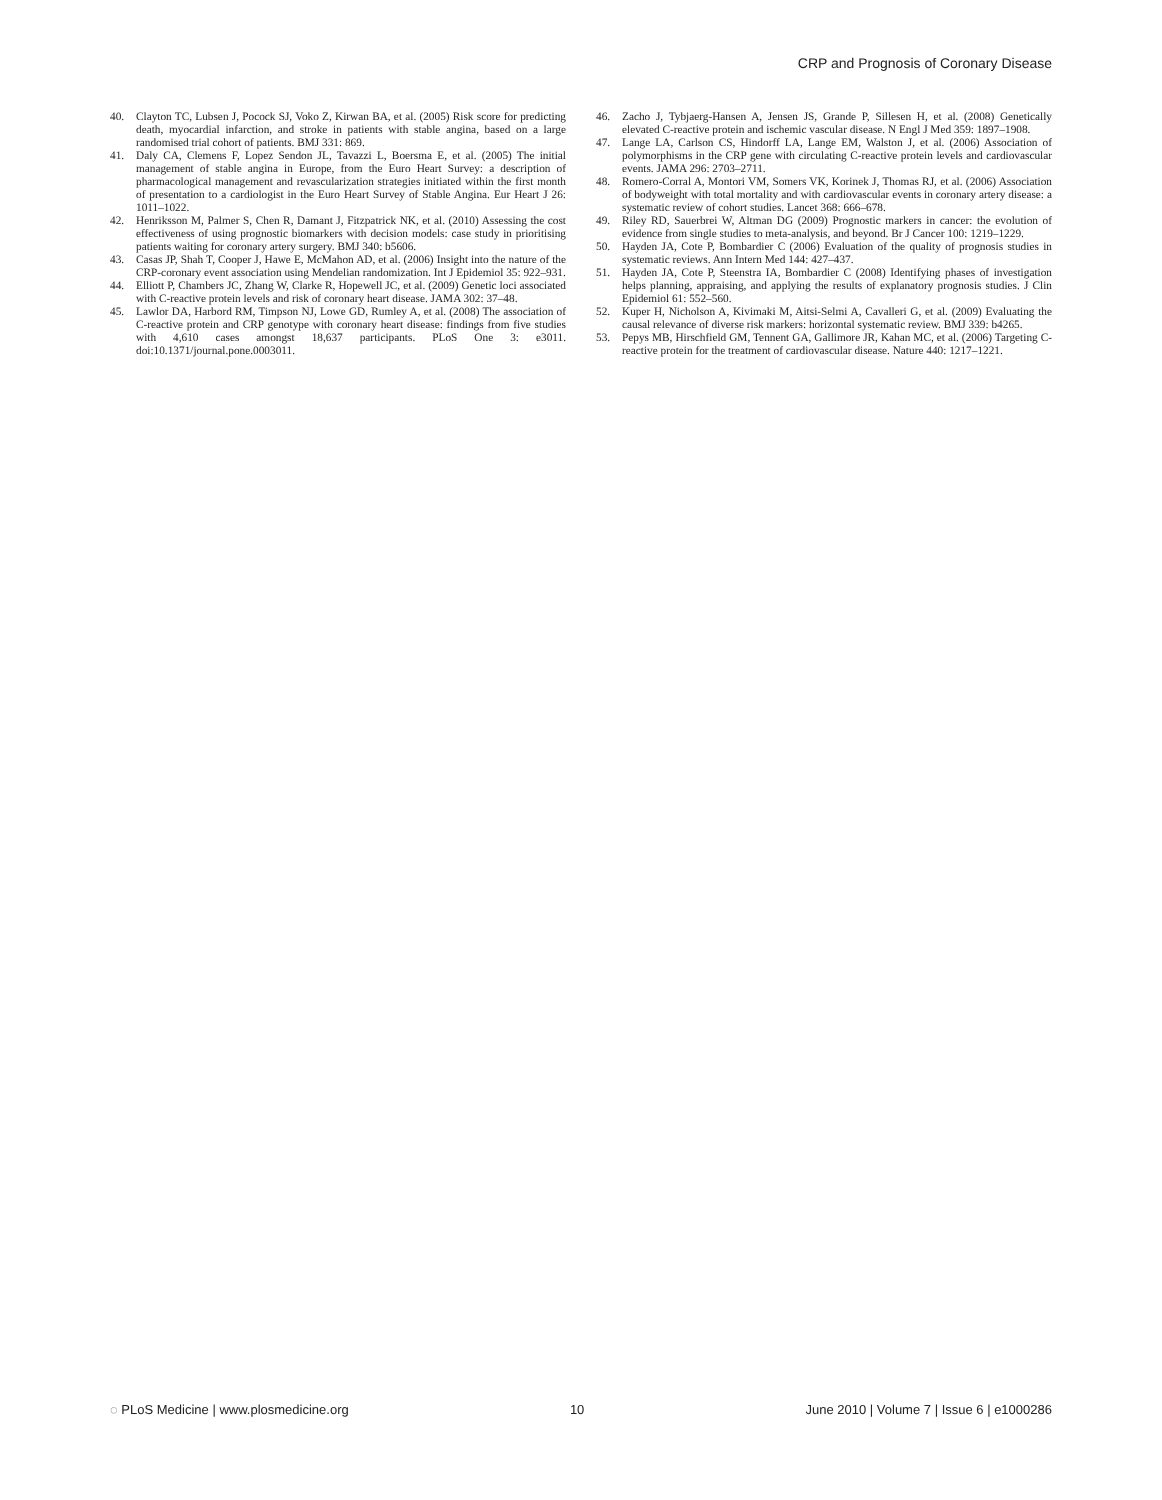CRP and Prognosis of Coronary Disease
40. Clayton TC, Lubsen J, Pocock SJ, Voko Z, Kirwan BA, et al. (2005) Risk score for predicting death, myocardial infarction, and stroke in patients with stable angina, based on a large randomised trial cohort of patients. BMJ 331: 869.
41. Daly CA, Clemens F, Lopez Sendon JL, Tavazzi L, Boersma E, et al. (2005) The initial management of stable angina in Europe, from the Euro Heart Survey: a description of pharmacological management and revascularization strategies initiated within the first month of presentation to a cardiologist in the Euro Heart Survey of Stable Angina. Eur Heart J 26: 1011–1022.
42. Henriksson M, Palmer S, Chen R, Damant J, Fitzpatrick NK, et al. (2010) Assessing the cost effectiveness of using prognostic biomarkers with decision models: case study in prioritising patients waiting for coronary artery surgery. BMJ 340: b5606.
43. Casas JP, Shah T, Cooper J, Hawe E, McMahon AD, et al. (2006) Insight into the nature of the CRP-coronary event association using Mendelian randomization. Int J Epidemiol 35: 922–931.
44. Elliott P, Chambers JC, Zhang W, Clarke R, Hopewell JC, et al. (2009) Genetic loci associated with C-reactive protein levels and risk of coronary heart disease. JAMA 302: 37–48.
45. Lawlor DA, Harbord RM, Timpson NJ, Lowe GD, Rumley A, et al. (2008) The association of C-reactive protein and CRP genotype with coronary heart disease: findings from five studies with 4,610 cases amongst 18,637 participants. PLoS One 3: e3011. doi:10.1371/journal.pone.0003011.
46. Zacho J, Tybjaerg-Hansen A, Jensen JS, Grande P, Sillesen H, et al. (2008) Genetically elevated C-reactive protein and ischemic vascular disease. N Engl J Med 359: 1897–1908.
47. Lange LA, Carlson CS, Hindorff LA, Lange EM, Walston J, et al. (2006) Association of polymorphisms in the CRP gene with circulating C-reactive protein levels and cardiovascular events. JAMA 296: 2703–2711.
48. Romero-Corral A, Montori VM, Somers VK, Korinek J, Thomas RJ, et al. (2006) Association of bodyweight with total mortality and with cardiovascular events in coronary artery disease: a systematic review of cohort studies. Lancet 368: 666–678.
49. Riley RD, Sauerbrei W, Altman DG (2009) Prognostic markers in cancer: the evolution of evidence from single studies to meta-analysis, and beyond. Br J Cancer 100: 1219–1229.
50. Hayden JA, Cote P, Bombardier C (2006) Evaluation of the quality of prognosis studies in systematic reviews. Ann Intern Med 144: 427–437.
51. Hayden JA, Cote P, Steenstra IA, Bombardier C (2008) Identifying phases of investigation helps planning, appraising, and applying the results of explanatory prognosis studies. J Clin Epidemiol 61: 552–560.
52. Kuper H, Nicholson A, Kivimaki M, Aitsi-Selmi A, Cavalleri G, et al. (2009) Evaluating the causal relevance of diverse risk markers: horizontal systematic review. BMJ 339: b4265.
53. Pepys MB, Hirschfield GM, Tennent GA, Gallimore JR, Kahan MC, et al. (2006) Targeting C-reactive protein for the treatment of cardiovascular disease. Nature 440: 1217–1221.
◌ PLoS Medicine | www.plosmedicine.org 10 June 2010 | Volume 7 | Issue 6 | e1000286